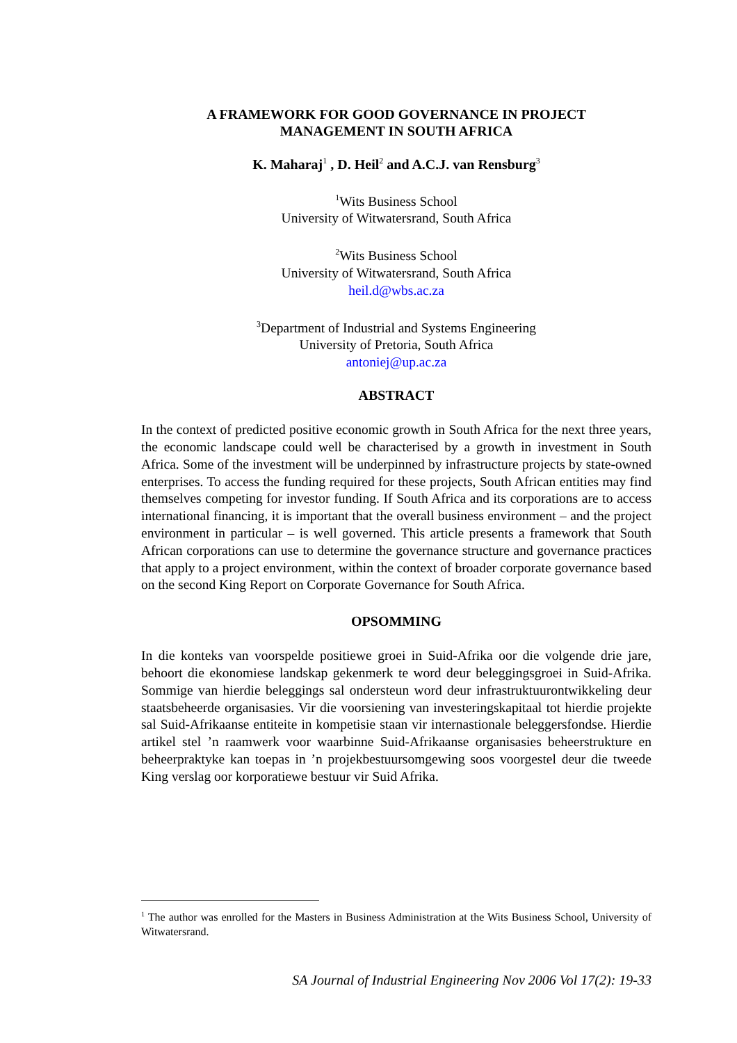A FRAMEWORK FOR GOOD GOVERNANCE IN PROJECT
MANAGEMENT IN SOUTH AFRICA
K. Maharaj<sup>1</sup> , D. Heil<sup>2</sup> and A.C.J. van Rensburg<sup>3</sup>
<sup>1</sup> Wits Business School
University of Witwatersrand, South Africa
<sup>2</sup> Wits Business School
University of Witwatersrand, South Africa
heil.d@wbs.ac.za
<sup>3</sup> Department of Industrial and Systems Engineering
University of Pretoria, South Africa
antoniej@up.ac.za
ABSTRACT
In the context of predicted positive economic growth in South Africa for the next three years, the economic landscape could well be characterised by a growth in investment in South Africa. Some of the investment will be underpinned by infrastructure projects by state-owned enterprises. To access the funding required for these projects, South African entities may find themselves competing for investor funding. If South Africa and its corporations are to access international financing, it is important that the overall business environment – and the project environment in particular – is well governed. This article presents a framework that South African corporations can use to determine the governance structure and governance practices that apply to a project environment, within the context of broader corporate governance based on the second King Report on Corporate Governance for South Africa.
OPSOMMING
In die konteks van voorspelde positiewe groei in Suid-Afrika oor die volgende drie jare, behoort die ekonomiese landskap gekenmerk te word deur beleggingsgroei in Suid-Afrika. Sommige van hierdie beleggings sal ondersteun word deur infrastruktuurontwikkeling deur staatsbeheerde organisasies. Vir die voorsiening van investeringskapitaal tot hierdie projekte sal Suid-Afrikaanse entiteite in kompetisie staan vir internastionale beleggersfondse. Hierdie artikel stel ’n raamwerk voor waarbinne Suid-Afrikaanse organisasies beheerstrukture en beheerpraktyke kan toepas in ’n projekbestuursomgewing soos voorgestel deur die tweede King verslag oor korporatiewe bestuur vir Suid Afrika.
<sup>1</sup> The author was enrolled for the Masters in Business Administration at the Wits Business School, University of Witwatersrand.
SA Journal of Industrial Engineering Nov 2006 Vol 17(2): 19-33